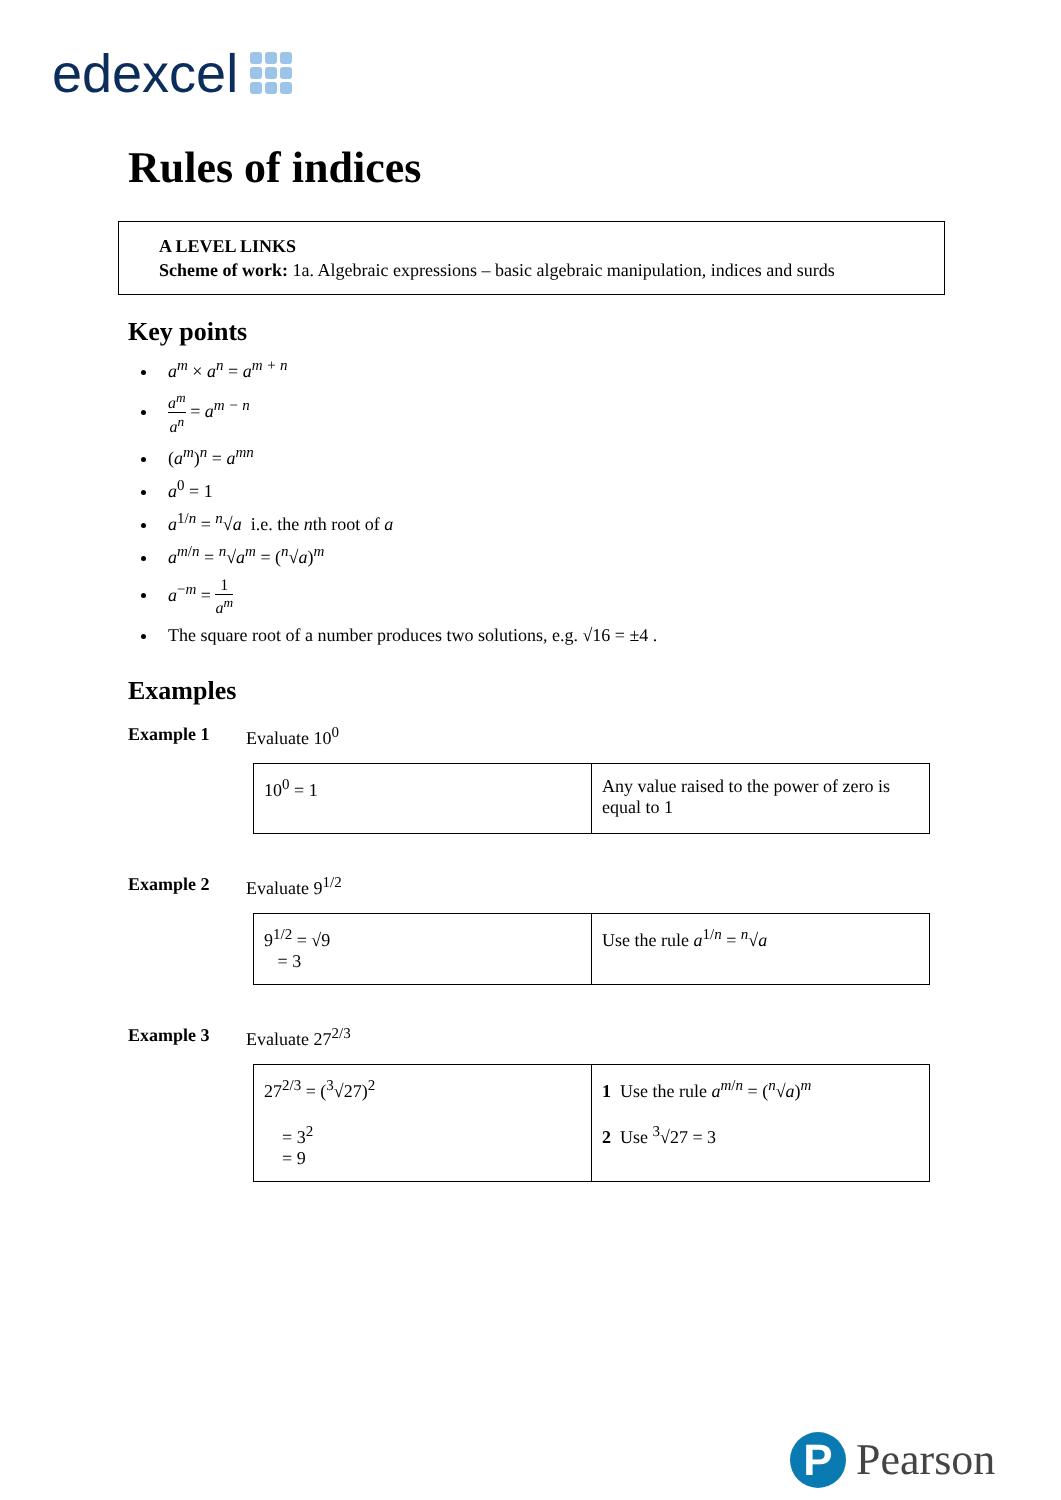edexcel
Rules of indices
A LEVEL LINKS
Scheme of work: 1a. Algebraic expressions – basic algebraic manipulation, indices and surds
Key points
a<sup>m</sup> × a<sup>n</sup> = a<sup>m + n</sup>
a<sup>m</sup> a<sup>n</sup> = a<sup>m − n</sup>
(a<sup>m</sup>)<sup>n</sup> = a<sup>mn</sup>
a<sup>0</sup> = 1
a<sup>1/n</sup> = <sup>n</sup>√a i.e. the nth root of a
a<sup>m/n</sup> = <sup>n</sup>√a<sup>m</sup> = (<sup>n</sup>√a)<sup>m</sup>
a<sup>−m</sup> = 1 a<sup>m</sup>
The square root of a number produces two solutions, e.g. √16 = ±4 .
Examples
Example 1 Evaluate 10<sup>0</sup>
| 10<sup>0</sup> = 1 | Any value raised to the power of zero is equal to 1 |
Example 2 Evaluate 9<sup>1/2</sup>
| 9<sup>1/2</sup> = √9 = 3 | Use the rule a<sup>1/n</sup> = <sup>n</sup>√ a |
Example 3 Evaluate 27<sup>2/3</sup>
| 27<sup>2/3</sup> = (<sup>3</sup>√27)<sup>2</sup> = 3<sup>2</sup> = 9 | 1 Use the rule a<sup>m/n</sup> = (<sup>n</sup>√ a )<sup>m</sup> 2 Use <sup>3</sup>√27 = 3 |
P Pearson